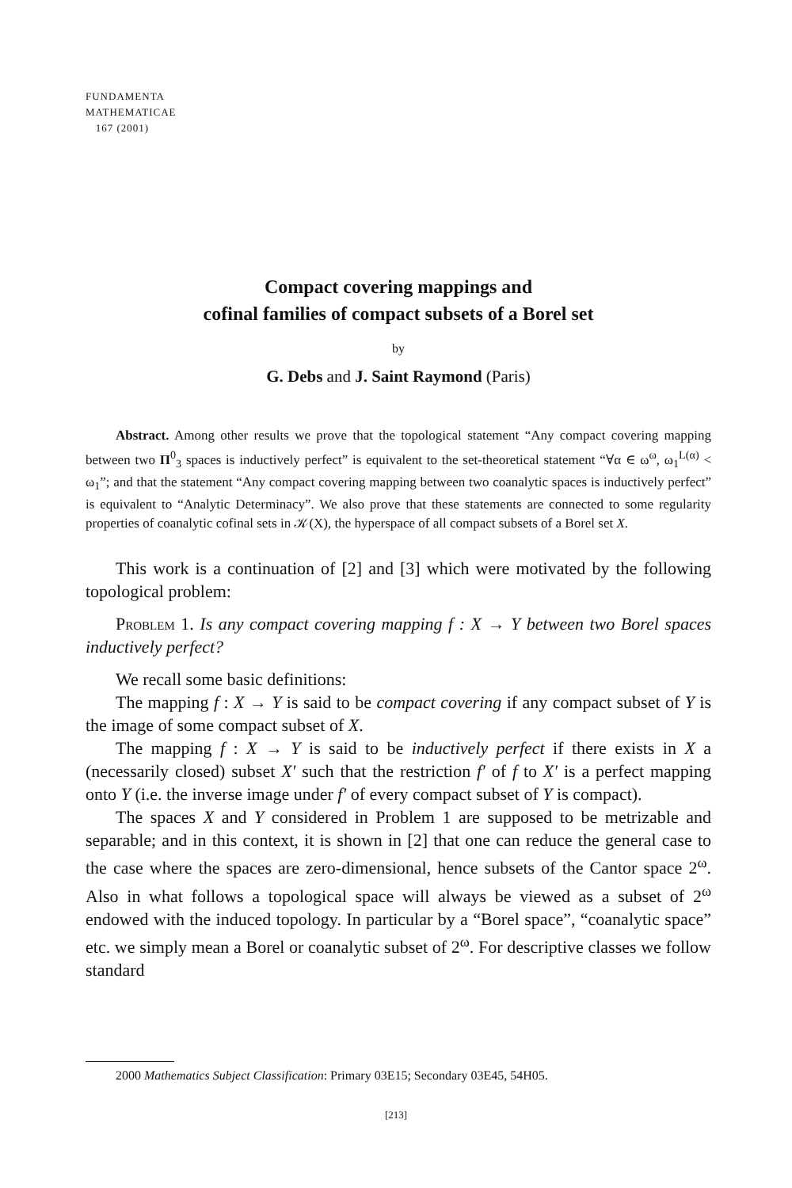FUNDAMENTA
MATHEMATICAE
167 (2001)
Compact covering mappings and
cofinal families of compact subsets of a Borel set
by
G. Debs and J. Saint Raymond (Paris)
Abstract. Among other results we prove that the topological statement “Any compact covering mapping between two Π<sup>0</sup><sub>3</sub> spaces is inductively perfect” is equivalent to the set-theoretical statement “∀α ∈ ω<sup>ω</sup>, ω<sub>1</sub><sup>L(α)</sup> < ω<sub>1</sub>”; and that the statement “Any compact covering mapping between two coanalytic spaces is inductively perfect” is equivalent to “Analytic Determinacy”. We also prove that these statements are connected to some regularity properties of coanalytic cofinal sets in 𝒦(X), the hyperspace of all compact subsets of a Borel set X.
This work is a continuation of [2] and [3] which were motivated by the following topological problem:
Problem 1. Is any compact covering mapping f : X → Y between two Borel spaces inductively perfect?
We recall some basic definitions:
The mapping f : X → Y is said to be compact covering if any compact subset of Y is the image of some compact subset of X.
The mapping f : X → Y is said to be inductively perfect if there exists in X a (necessarily closed) subset X′ such that the restriction f′ of f to X′ is a perfect mapping onto Y (i.e. the inverse image under f′ of every compact subset of Y is compact).
The spaces X and Y considered in Problem 1 are supposed to be metrizable and separable; and in this context, it is shown in [2] that one can reduce the general case to the case where the spaces are zero-dimensional, hence subsets of the Cantor space 2<sup>ω</sup>. Also in what follows a topological space will always be viewed as a subset of 2<sup>ω</sup> endowed with the induced topology. In particular by a “Borel space”, “coanalytic space” etc. we simply mean a Borel or coanalytic subset of 2<sup>ω</sup>. For descriptive classes we follow standard
2000 Mathematics Subject Classification: Primary 03E15; Secondary 03E45, 54H05.
[213]